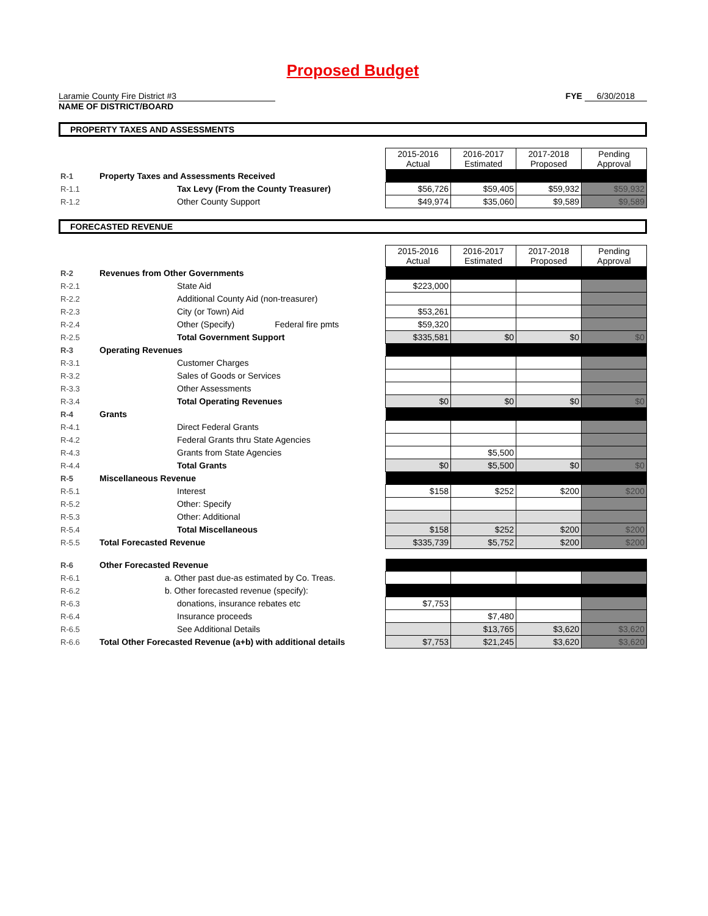Proposed Budget
Laramie County Fire District #3
NAME OF DISTRICT/BOARD
FYE 6/30/2018
PROPERTY TAXES AND ASSESSMENTS
| | | 2015-2016 Actual | 2016-2017 Estimated | 2017-2018 Proposed | Pending Approval |
| R-1 | Property Taxes and Assessments Received | | | | |
| R-1.1 | Tax Levy (From the County Treasurer) | $56,726 | $59,405 | $59,932 | $59,932 |
| R-1.2 | Other County Support | $49,974 | $35,060 | $9,589 | $9,589 |
FORECASTED REVENUE
| | | 2015-2016 Actual | 2016-2017 Estimated | 2017-2018 Proposed | Pending Approval |
| R-2 | Revenues from Other Governments | | | | |
| R-2.1 | State Aid | $223,000 | | | |
| R-2.2 | Additional County Aid (non-treasurer) | | | | |
| R-2.3 | City (or Town) Aid | $53,261 | | | |
| R-2.4 | Other (Specify) Federal fire pmts | $59,320 | | | |
| R-2.5 | Total Government Support | $335,581 | $0 | $0 | $0 |
| R-3 | Operating Revenues | | | | |
| R-3.1 | Customer Charges | | | | |
| R-3.2 | Sales of Goods or Services | | | | |
| R-3.3 | Other Assessments | | | | |
| R-3.4 | Total Operating Revenues | $0 | $0 | $0 | $0 |
| R-4 | Grants | | | | |
| R-4.1 | Direct Federal Grants | | | | |
| R-4.2 | Federal Grants thru State Agencies | | | | |
| R-4.3 | Grants from State Agencies | | $5,500 | | |
| R-4.4 | Total Grants | $0 | $5,500 | $0 | $0 |
| R-5 | Miscellaneous Revenue | | | | |
| R-5.1 | Interest | $158 | $252 | $200 | $200 |
| R-5.2 | Other: Specify | | | | |
| R-5.3 | Other: Additional | | | | |
| R-5.4 | Total Miscellaneous | $158 | $252 | $200 | $200 |
| R-5.5 | Total Forecasted Revenue | $335,739 | $5,752 | $200 | $200 |
| R-6 | Other Forecasted Revenue | | | | |
| R-6.1 | a. Other past due-as estimated by Co. Treas. | | | | |
| R-6.2 | b. Other forecasted revenue (specify): | | | | |
| R-6.3 | donations, insurance rebates etc | $7,753 | | | |
| R-6.4 | Insurance proceeds | | $7,480 | | |
| R-6.5 | See Additional Details | | $13,765 | $3,620 | $3,620 |
| R-6.6 | Total Other Forecasted Revenue (a+b) with additional details | $7,753 | $21,245 | $3,620 | $3,620 |